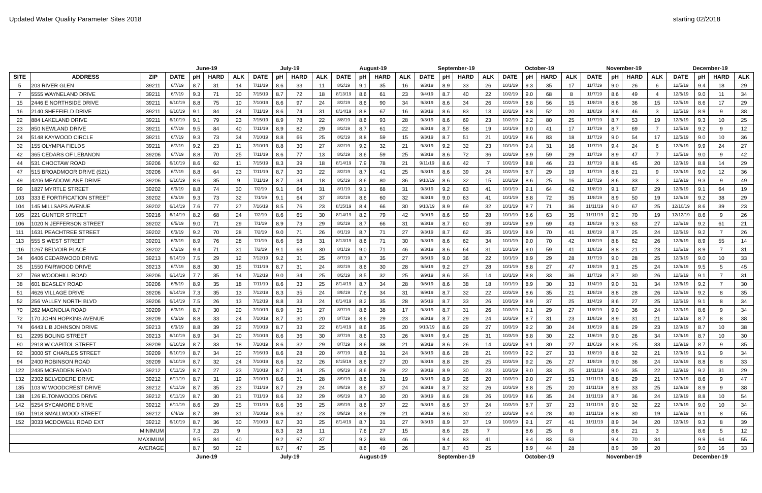Updated Water Quality Parameter Sites 2018 starting 02/2018
| | | | June-19 | | | | July-19 | | | | August-19 | | | | September-19 | | | | October-19 | | | | November-19 | | | | December-19 | | | |
| --- | --- | --- | --- | --- | --- | --- | --- | --- | --- | --- | --- | --- | --- | --- | --- | --- | --- | --- | --- | --- | --- | --- | --- | --- | --- | --- | --- | --- | --- | --- |
| SITE | ADDRESS | ZIP | DATE | pH | HARD | ALK | DATE | pH | HARD | ALK | DATE | pH | HARD | ALK | DATE | pH | HARD | ALK | DATE | pH | HARD | ALK | DATE | pH | HARD | ALK | DATE | pH | HARD | ALK |
| 5 | 203 RIVER GLEN | 39211 | 6/7/19 | 8.7 | 31 | 14 | 7/11/19 | 8.6 | 33 | 11 | 8/2/19 | 9.1 | 35 | 16 | 9/3/19 | 8.9 | 33 | 26 | 10/1/19 | 9.3 | 35 | 17 | 11/7/19 | 9.0 | 26 | 6 | 12/5/19 | 9.4 | 18 | 29 |
| 7 | 5555 WAYNELAND DRIVE | 39211 | 6/7/19 | 9.3 | 71 | 30 | 7/15/19 | 8.7 | 72 | 18 | 8/13/19 | 8.6 | 61 | 23 | 9/4/19 | 8.7 | 40 | 22 | 10/2/19 | 9.0 | 68 | 8 | 11/7/19 | 8.6 | 49 | 4 | 12/5/19 | 9.0 | 11 | 34 |
| 15 | 2446 E NORTHSIDE DRIVE | 39211 | 6/10/19 | 8.8 | 75 | 10 | 7/10/19 | 8.6 | 97 | 24 | 8/2/19 | 8.6 | 90 | 34 | 9/3/19 | 8.6 | 34 | 26 | 10/2/19 | 8.8 | 56 | 15 | 11/8/19 | 8.6 | 36 | 15 | 12/5/19 | 8.6 | 17 | 29 |
| 16 | 2140 SHEFFIELD DRIVE | 39211 | 6/10/19 | 9.1 | 84 | 24 | 7/11/19 | 8.6 | 74 | 31 | 8/14/19 | 8.8 | 67 | 16 | 9/3/19 | 8.6 | 83 | 13 | 10/2/19 | 8.8 | 52 | 20 | 11/8/19 | 8.6 | 46 | 3 | 12/5/19 | 8.9 | 9 | 38 |
| 22 | 884 LAKELAND DRIVE | 39211 | 6/10/19 | 9.1 | 79 | 23 | 7/15/19 | 8.9 | 78 | 22 | 8/8/19 | 8.6 | 93 | 28 | 9/3/19 | 8.6 | 69 | 23 | 10/2/19 | 9.2 | 80 | 25 | 11/7/19 | 8.7 | 53 | 19 | 12/5/19 | 9.3 | 10 | 25 |
| 23 | 850 NEWLAND DRIVE | 39211 | 6/7/19 | 9.5 | 84 | 40 | 7/11/19 | 8.9 | 82 | 29 | 8/2/19 | 8.7 | 61 | 22 | 9/3/19 | 8.7 | 58 | 19 | 10/1/19 | 9.0 | 41 | 17 | 11/7/19 | 8.7 | 69 | 7 | 12/5/19 | 9.2 | 9 | 12 |
| 24 | 5148 KAYWOOD CIRCLE | 39211 | 6/7/19 | 9.3 | 73 | 34 | 7/10/19 | 8.8 | 66 | 25 | 8/2/19 | 8.8 | 59 | 15 | 9/3/19 | 8.7 | 51 | 21 | 10/1/19 | 8.6 | 83 | 18 | 11/7/19 | 9.0 | 54 | 17 | 12/5/19 | 9.0 | 10 | 36 |
| 32 | 155 OLYMPIA FIELDS | 39211 | 6/7/19 | 9.2 | 23 | 11 | 7/10/19 | 8.8 | 30 | 27 | 8/2/19 | 9.2 | 32 | 21 | 9/3/19 | 9.2 | 32 | 23 | 10/1/19 | 9.4 | 31 | 16 | 11/7/19 | 9.4 | 24 | 6 | 12/5/19 | 9.9 | 24 | 27 |
| 42 | 365 CEDARS OF LEBANON | 39206 | 6/7/19 | 8.8 | 70 | 25 | 7/11/19 | 8.6 | 77 | 13 | 8/2/19 | 8.6 | 59 | 25 | 9/3/19 | 8.6 | 72 | 36 | 10/2/19 | 8.9 | 59 | 29 | 11/7/19 | 8.9 | 47 | 7 | 12/5/19 | 9.0 | 9 | 42 |
| 44 | 531 CHOCTAW ROAD | 39206 | 6/10/19 | 8.6 | 62 | 11 | 7/15/19 | 8.3 | 39 | 18 | 8/14/19 | 7.9 | 78 | 21 | 9/11/19 | 8.6 | 42 | 7 | 10/2/19 | 8.8 | 46 | 23 | 11/7/19 | 8.8 | 45 | 20 | 12/9/19 | 8.8 | 14 | 29 |
| 47 | 515 BROADMOOR DRIVE (521) | 39206 | 6/7/19 | 8.8 | 64 | 23 | 7/11/19 | 8.7 | 30 | 22 | 8/2/19 | 8.7 | 41 | 25 | 9/3/19 | 8.6 | 39 | 24 | 10/2/19 | 8.7 | 29 | 19 | 11/7/19 | 8.6 | 21 | 9 | 12/9/19 | 9.0 | 12 | 36 |
| 49 | 4206 MEADOWLANE DRIVE | 39206 | 6/10/19 | 8.6 | 35 | 9 | 7/11/19 | 8.7 | 34 | 18 | 8/2/19 | 8.6 | 80 | 36 | 9/10/19 | 8.6 | 32 | 15 | 10/2/19 | 8.6 | 25 | 16 | 11/7/19 | 8.6 | 33 | 3 | 12/9/19 | 9.3 | 9 | 49 |
| 99 | 1827 MYRTLE STREET | 39202 | 6/3/19 | 8.8 | 74 | 30 | 7/2/19 | 9.1 | 64 | 31 | 8/1/19 | 9.1 | 68 | 31 | 9/3/19 | 9.2 | 63 | 41 | 10/1/19 | 9.1 | 64 | 42 | 11/8/19 | 9.1 | 67 | 29 | 12/6/19 | 9.1 | 64 | 19 |
| 103 | 333 E FORTIFICATION STREET | 39202 | 6/3/19 | 9.3 | 73 | 32 | 7/1/19 | 9.1 | 64 | 37 | 8/2/19 | 8.6 | 60 | 32 | 9/3/19 | 9.0 | 63 | 41 | 10/1/19 | 8.8 | 72 | 35 | 11/8/19 | 8.9 | 50 | 19 | 12/6/19 | 9.2 | 38 | 29 |
| 104 | 145 MILLSAPS AVENUE | 39202 | 6/14/19 | 7.6 | 77 | 27 | 7/16/19 | 8.5 | 76 | 23 | 8/15/19 | 8.4 | 66 | 30 | 9/10/19 | 8.9 | 69 | 32 | 10/1/19 | 8.7 | 71 | 36 | 11/11/19 | 9.0 | 67 | 25 | 12/10/19 | 8.6 | 39 | 23 |
| 105 | 221 GUNTER STREET | 39216 | 6/14/19 | 8.2 | 68 | 24 | 7/2/19 | 8.6 | 65 | 30 | 8/14/19 | 8.2 | 79 | 42 | 9/9/19 | 8.6 | 59 | 28 | 10/1/19 | 8.6 | 63 | 35 | 11/11/19 | 9.2 | 70 | 19 | 12/12/19 | 8.6 | 9 | 26 |
| 106 | 1020 N JEFFERSON STREET | 39202 | 6/5/19 | 9.0 | 71 | 29 | 7/1/19 | 8.9 | 73 | 29 | 8/2/19 | 8.7 | 66 | 31 | 9/3/19 | 8.7 | 60 | 39 | 10/1/19 | 8.9 | 69 | 43 | 11/8/19 | 9.3 | 63 | 27 | 12/6/19 | 9.2 | 61 | 21 |
| 111 | 1631 PEACHTREE STREET | 39202 | 6/3/19 | 9.2 | 70 | 28 | 7/2/19 | 9.0 | 71 | 26 | 8/1/19 | 8.7 | 71 | 27 | 9/3/19 | 8.7 | 62 | 35 | 10/1/19 | 8.9 | 70 | 41 | 11/8/19 | 8.7 | 25 | 24 | 12/6/19 | 9.2 | 7 | 26 |
| 113 | 555 S WEST STREET | 39201 | 6/3/19 | 8.9 | 76 | 28 | 7/1/19 | 8.6 | 58 | 31 | 8/13/19 | 8.6 | 71 | 30 | 9/3/19 | 8.6 | 62 | 34 | 10/1/19 | 9.0 | 70 | 42 | 11/8/19 | 8.8 | 62 | 26 | 12/6/19 | 8.9 | 55 | 14 |
| 116 | 1267 BELVOIR PLACE | 39202 | 6/3/19 | 9.4 | 71 | 31 | 7/2/19 | 9.1 | 63 | 30 | 8/1/19 | 9.0 | 71 | 46 | 9/3/19 | 8.6 | 64 | 31 | 10/1/19 | 9.0 | 59 | 41 | 11/8/19 | 8.8 | 21 | 23 | 12/6/19 | 8.9 | 7 | 31 |
| 34 | 6406 CEDARWOOD DRIVE | 39213 | 6/14/19 | 7.5 | 29 | 12 | 7/12/19 | 9.2 | 31 | 25 | 8/7/19 | 8.7 | 35 | 27 | 9/5/19 | 9.0 | 36 | 22 | 10/1/19 | 8.9 | 29 | 28 | 11/7/19 | 9.0 | 28 | 25 | 12/3/19 | 9.0 | 10 | 33 |
| 35 | 1550 FAIRWOOD DRIVE | 39213 | 6/7/19 | 8.8 | 30 | 15 | 7/11/19 | 8.7 | 31 | 24 | 8/2/19 | 8.6 | 30 | 28 | 9/5/19 | 9.2 | 27 | 28 | 10/1/19 | 8.8 | 27 | 47 | 11/8/19 | 9.1 | 25 | 24 | 12/6/19 | 9.5 | 5 | 45 |
| 37 | 768 WOODHILL ROAD | 39206 | 6/14/19 | 7.7 | 35 | 14 | 7/12/19 | 9.0 | 34 | 25 | 8/2/19 | 8.5 | 32 | 25 | 9/9/19 | 8.6 | 35 | 14 | 10/1/19 | 8.8 | 33 | 36 | 11/7/19 | 8.7 | 30 | 26 | 12/6/19 | 9.1 | 7 | 31 |
| 38 | 601 BEASLEY ROAD | 39206 | 6/5/19 | 8.9 | 35 | 18 | 7/11/19 | 8.6 | 33 | 25 | 8/14/19 | 8.7 | 34 | 28 | 9/5/19 | 8.6 | 38 | 18 | 10/1/19 | 8.9 | 30 | 33 | 11/4/19 | 9.0 | 31 | 34 | 12/6/19 | 9.2 | 7 | 30 |
| 51 | 4626 VILLAGE DRIVE | 39206 | 6/14/19 | 7.3 | 35 | 13 | 7/12/19 | 8.3 | 35 | 24 | 8/8/19 | 7.6 | 34 | 31 | 9/9/19 | 8.7 | 32 | 22 | 10/3/19 | 8.6 | 35 | 21 | 11/8/19 | 8.8 | 28 | 26 | 12/6/19 | 9.2 | 8 | 35 |
| 52 | 256 VALLEY NORTH BLVD | 39206 | 6/14/19 | 7.5 | 26 | 13 | 7/12/19 | 8.8 | 33 | 24 | 8/14/19 | 8.2 | 35 | 28 | 9/5/19 | 8.7 | 33 | 26 | 10/3/19 | 8.9 | 37 | 25 | 11/4/19 | 8.6 | 27 | 25 | 12/6/19 | 9.1 | 8 | 34 |
| 70 | 262 MAGNOLIA ROAD | 39209 | 6/3/19 | 8.7 | 30 | 20 | 7/10/19 | 8.9 | 35 | 27 | 8/7/19 | 8.6 | 38 | 17 | 9/3/19 | 8.7 | 31 | 26 | 10/3/19 | 9.1 | 29 | 27 | 11/8/19 | 9.0 | 36 | 24 | 12/3/19 | 8.6 | 9 | 34 |
| 72 | 170 JOHN HOPKINS AVENUE | 39209 | 6/3/19 | 8.8 | 33 | 24 | 7/10/19 | 8.7 | 30 | 20 | 8/7/19 | 8.6 | 29 | 23 | 9/3/19 | 8.7 | 29 | 24 | 10/3/19 | 8.7 | 31 | 23 | 11/8/19 | 8.9 | 31 | 21 | 12/3/19 | 8.7 | 8 | 38 |
| 74 | 6443 L B JOHNSON DRIVE | 39213 | 6/3/19 | 8.8 | 39 | 22 | 7/10/19 | 8.7 | 33 | 22 | 8/14/19 | 8.6 | 35 | 20 | 9/10/19 | 8.6 | 29 | 27 | 10/3/19 | 9.2 | 30 | 24 | 11/6/19 | 8.8 | 29 | 23 | 12/9/19 | 8.7 | 10 | 38 |
| 81 | 2295 BOLING STREET | 39213 | 6/10/19 | 8.9 | 34 | 20 | 7/10/19 | 8.6 | 36 | 30 | 8/7/19 | 8.6 | 33 | 26 | 9/3/19 | 9.4 | 28 | 31 | 10/3/19 | 8.8 | 30 | 22 | 11/6/19 | 9.0 | 26 | 34 | 12/9/19 | 8.7 | 10 | 30 |
| 90 | 2918 W CAPITOL STREET | 39209 | 6/10/19 | 8.7 | 33 | 18 | 7/10/19 | 8.6 | 32 | 29 | 8/7/19 | 8.6 | 38 | 21 | 9/3/19 | 8.6 | 26 | 14 | 10/3/19 | 9.1 | 30 | 27 | 11/6/19 | 8.8 | 25 | 33 | 12/9/19 | 8.7 | 9 | 35 |
| 92 | 3000 ST CHARLES STREET | 39209 | 6/10/19 | 8.7 | 34 | 20 | 7/16/19 | 8.6 | 28 | 20 | 8/7/19 | 8.6 | 31 | 24 | 9/3/19 | 8.6 | 28 | 21 | 10/3/19 | 9.2 | 27 | 33 | 11/8/19 | 8.6 | 32 | 21 | 12/9/19 | 9.1 | 9 | 34 |
| 94 | 2400 ROBINSON ROAD | 39209 | 6/10/19 | 8.7 | 32 | 24 | 7/10/19 | 8.6 | 32 | 26 | 8/15/19 | 8.6 | 27 | 20 | 9/3/19 | 8.8 | 28 | 25 | 10/3/19 | 9.2 | 26 | 27 | 11/8/19 | 9.0 | 36 | 24 | 12/9/19 | 8.8 | 8 | 33 |
| 122 | 2435 MCFADDEN ROAD | 39212 | 6/11/19 | 8.7 | 27 | 23 | 7/10/19 | 8.7 | 34 | 25 | 8/9/19 | 8.6 | 29 | 22 | 9/3/19 | 8.9 | 30 | 23 | 10/3/19 | 9.0 | 33 | 25 | 11/11/19 | 9.0 | 35 | 22 | 12/9/19 | 9.2 | 31 | 29 |
| 132 | 2302 BELVEDERE DRIVE | 39212 | 6/11/19 | 8.7 | 31 | 19 | 7/10/19 | 8.6 | 31 | 28 | 8/9/19 | 8.6 | 31 | 19 | 9/3/19 | 8.9 | 26 | 20 | 10/3/19 | 9.0 | 27 | 53 | 11/11/19 | 8.8 | 29 | 21 | 12/9/19 | 8.6 | 9 | 47 |
| 135 | 103 W WOODCREST DRIVE | 39212 | 6/11/19 | 8.7 | 35 | 23 | 7/11/19 | 8.7 | 29 | 24 | 8/9/19 | 8.6 | 37 | 24 | 9/3/19 | 8.7 | 32 | 26 | 10/3/19 | 8.8 | 25 | 20 | 11/11/19 | 8.9 | 33 | 25 | 12/9/19 | 8.9 | 9 | 38 |
| 138 | 126 ELTONWOODS DRIVE | 39212 | 6/11/19 | 8.7 | 30 | 21 | 7/11/19 | 8.6 | 32 | 29 | 8/9/19 | 8.7 | 30 | 20 | 9/3/19 | 8.6 | 28 | 26 | 10/3/19 | 8.6 | 35 | 24 | 11/11/19 | 8.7 | 36 | 24 | 12/9/19 | 8.8 | 10 | 54 |
| 142 | 5254 SYCAMORE DRIVE | 39212 | 6/11/19 | 8.6 | 29 | 25 | 7/11/19 | 8.6 | 36 | 25 | 8/9/19 | 8.6 | 37 | 22 | 9/3/19 | 8.6 | 37 | 24 | 10/3/19 | 8.7 | 37 | 23 | 11/11/19 | 9.0 | 32 | 22 | 12/9/19 | 9.0 | 10 | 34 |
| 150 | 1918 SMALLWOOD STREET | 39212 | 6/4/19 | 8.7 | 39 | 31 | 7/10/19 | 8.6 | 32 | 23 | 8/9/19 | 8.6 | 29 | 21 | 9/3/19 | 8.6 | 30 | 22 | 10/3/19 | 9.4 | 28 | 40 | 11/11/19 | 8.8 | 30 | 19 | 12/9/19 | 9.1 | 8 | 55 |
| 152 | 3033 MCDOWELL ROAD EXT | 39212 | 6/10/19 | 8.7 | 36 | 30 | 7/10/19 | 8.7 | 30 | 25 | 8/14/19 | 8.7 | 31 | 27 | 9/3/19 | 8.9 | 37 | 19 | 10/3/19 | 9.1 | 27 | 41 | 11/11/19 | 8.9 | 34 | 20 | 12/9/19 | 9.3 | 8 | 39 |
| MINIMUM | | | | 7.3 | 23 | 9 | | 8.3 | 28 | 11 | | 7.6 | 27 | 15 | | 8.6 | 26 | 7 | | 8.6 | 25 | 8 | | 8.6 | 21 | 3 | | 8.6 | 5 | 12 |
| MAXIMUM | | | | 9.5 | 84 | 40 | | 9.2 | 97 | 37 | | 9.2 | 93 | 46 | | 9.4 | 83 | 41 | | 9.4 | 83 | 53 | | 9.4 | 70 | 34 | | 9.9 | 64 | 55 |
| AVERAGE | | | | 8.7 | 50 | 22 | | 8.7 | 47 | 25 | | 8.6 | 49 | 26 | | 8.7 | 43 | 25 | | 8.9 | 44 | 28 | | 8.9 | 39 | 20 | | 9.0 | 16 | 33 |
| | | | June-19 | | | | July-19 | | | | August-19 | | | | September-19 | | | | October-19 | | | | November-19 | | | | December-19 | | | |